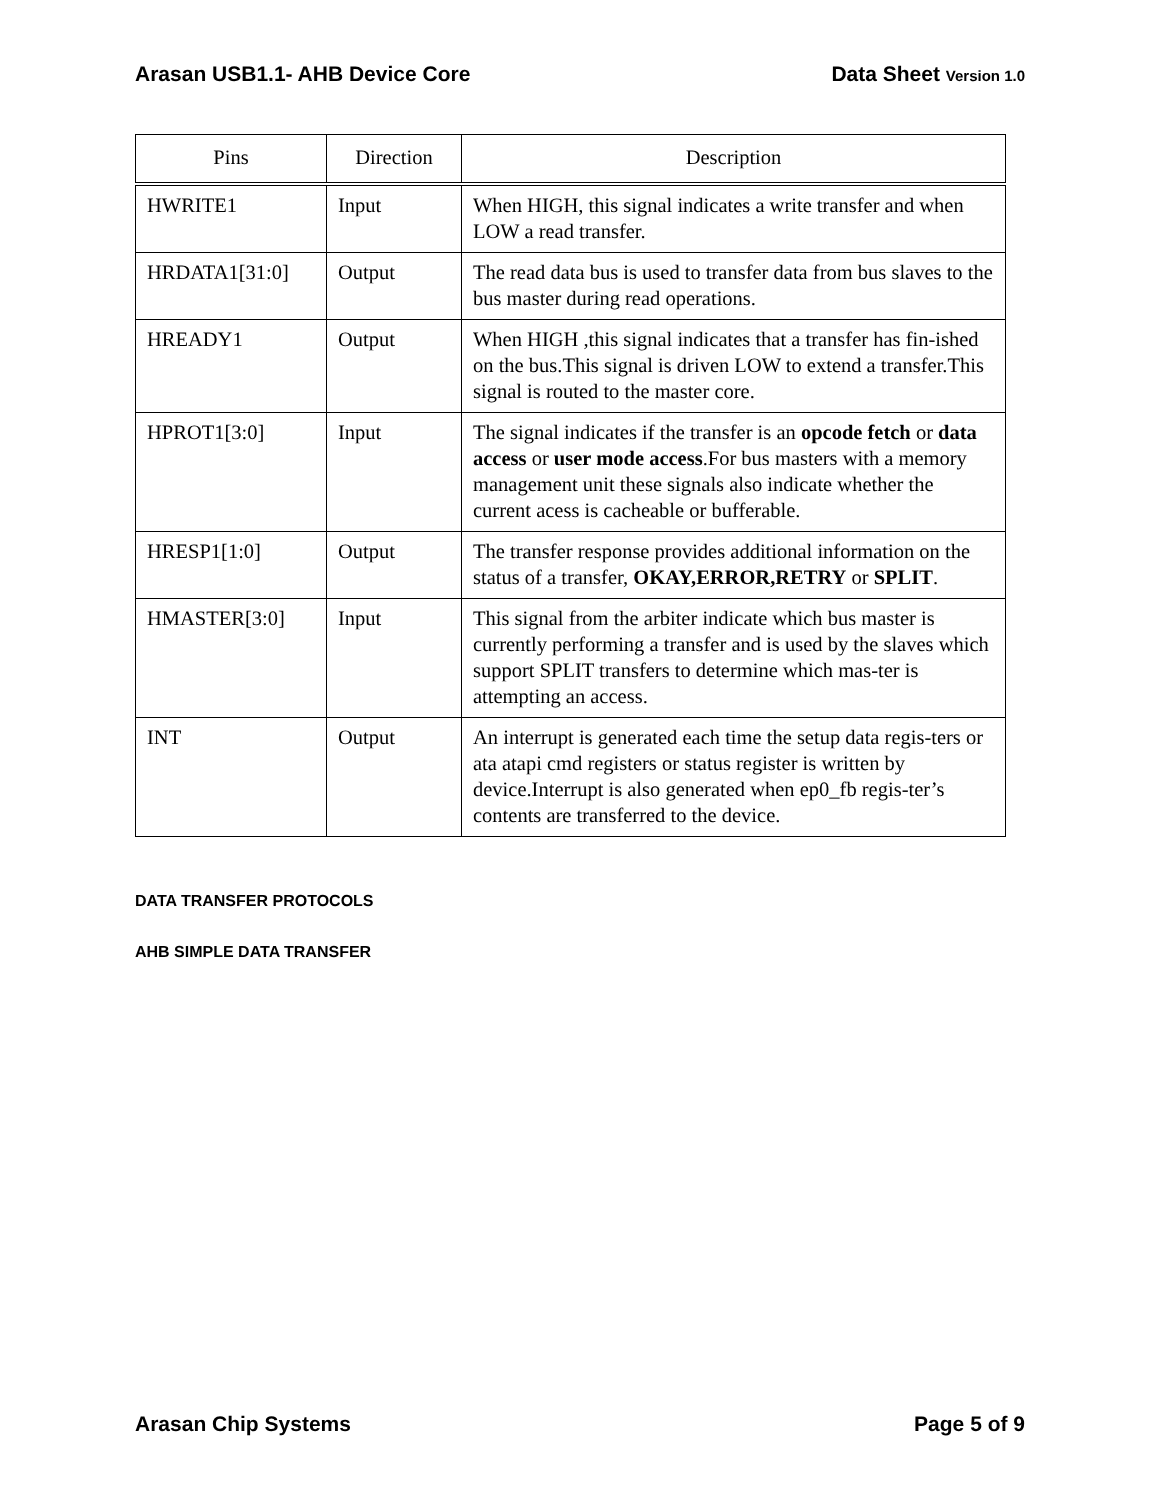Arasan USB1.1- AHB Device Core Data Sheet Version 1.0
| Pins | Direction | Description |
| --- | --- | --- |
| HWRITE1 | Input | When HIGH, this signal indicates a write transfer and when LOW a read transfer. |
| HRDATA1[31:0] | Output | The read data bus is used to transfer data from bus slaves to the bus master during read operations. |
| HREADY1 | Output | When HIGH ,this signal indicates that a transfer has fin-ished on the bus.This signal is driven LOW to extend a transfer.This signal is routed to the master core. |
| HPROT1[3:0] | Input | The signal indicates if the transfer is an opcode fetch or data access or user mode access .For bus masters with a memory management unit these signals also indicate whether the current acess is cacheable or bufferable. |
| HRESP1[1:0] | Output | The transfer response provides additional information on the status of a transfer, OKAY,ERROR,RETRY or SPLIT . |
| HMASTER[3:0] | Input | This signal from the arbiter indicate which bus master is currently performing a transfer and is used by the slaves which support SPLIT transfers to determine which mas-ter is attempting an access. |
| INT | Output | An interrupt is generated each time the setup data regis-ters or ata atapi cmd registers or status register is written by device.Interrupt is also generated when ep0_fb regis-ter’s contents are transferred to the device. |
DATA TRANSFER PROTOCOLS
AHB SIMPLE DATA TRANSFER
Arasan Chip Systems Page 5 of 9